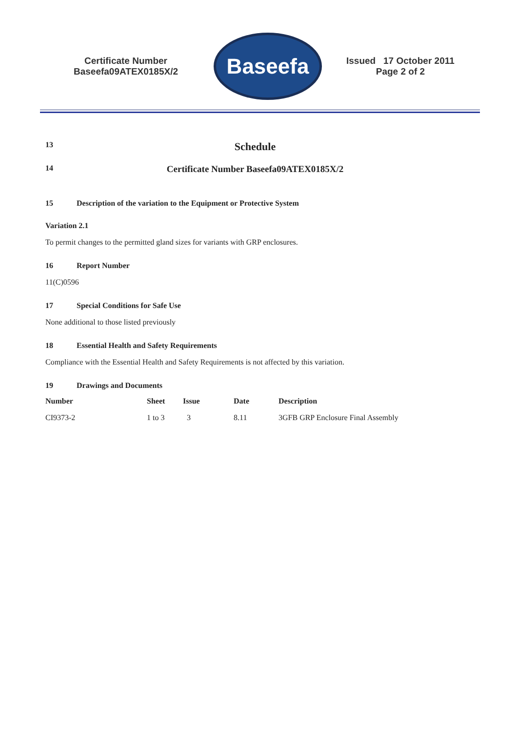Certificate Number
Baseefa09ATEX0185X/2
Baseefa
Issued 17 October 2011
Page 2 of 2
13 Schedule
14 Certificate Number Baseefa09ATEX0185X/2
15 Description of the variation to the Equipment or Protective System
Variation 2.1
To permit changes to the permitted gland sizes for variants with GRP enclosures.
16 Report Number
11(C)0596
17 Special Conditions for Safe Use
None additional to those listed previously
18 Essential Health and Safety Requirements
Compliance with the Essential Health and Safety Requirements is not affected by this variation.
19 Drawings and Documents
| Number | Sheet | Issue | Date | Description |
| --- | --- | --- | --- | --- |
| CI9373-2 | 1 to 3 | 3 | 8.11 | 3GFB GRP Enclosure Final Assembly |